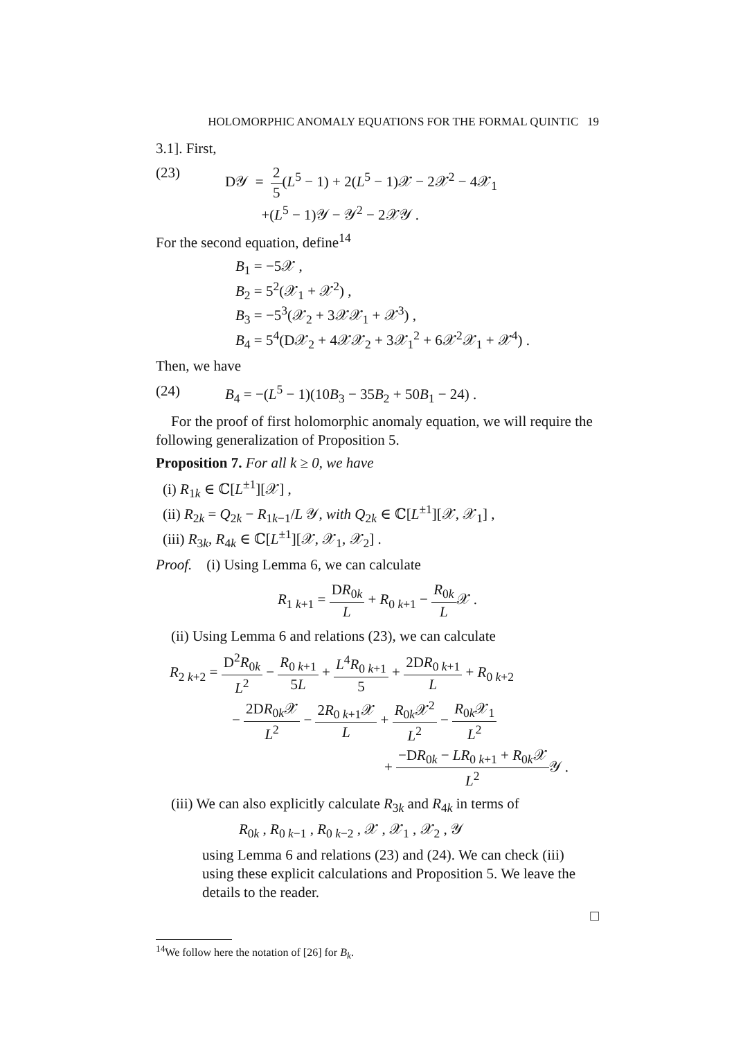HOLOMORPHIC ANOMALY EQUATIONS FOR THE FORMAL QUINTIC 19
3.1]. First,
(23) D𝒴 = 2 5(L<sup>5</sup> − 1) + 2(L<sup>5</sup> − 1)𝒳 − 2𝒳<sup>2</sup> − 4𝒳<sub>1</sub>
+(L<sup>5</sup> − 1)𝒴 − 𝒴<sup>2</sup> − 2𝒳𝒴 .
For the second equation, define<sup>14</sup>
B<sub>1</sub> = −5𝒳 ,
B<sub>2</sub> = 5<sup>2</sup>(𝒳<sub>1</sub> + 𝒳<sup>2</sup>) ,
B<sub>3</sub> = −5<sup>3</sup>(𝒳<sub>2</sub> + 3𝒳𝒳<sub>1</sub> + 𝒳<sup>3</sup>) ,
B<sub>4</sub> = 5<sup>4</sup>(D𝒳<sub>2</sub> + 4𝒳𝒳<sub>2</sub> + 3𝒳<sub>1</sub><sup>2</sup> + 6𝒳<sup>2</sup>𝒳<sub>1</sub> + 𝒳<sup>4</sup>) .
Then, we have
(24) B<sub>4</sub> = −(L<sup>5</sup> − 1)(10B<sub>3</sub> − 35B<sub>2</sub> + 50B<sub>1</sub> − 24) .
For the proof of first holomorphic anomaly equation, we will require the following generalization of Proposition 5.
Proposition 7. For all k ≥ 0, we have
(i) R<sub>1k</sub> ∈ ℂ[L<sup>±1</sup>][𝒳] ,
(ii) R<sub>2k</sub> = Q<sub>2k</sub> − R<sub>1k−1</sub>/L 𝒴, with Q<sub>2k</sub> ∈ ℂ[L<sup>±1</sup>][𝒳, 𝒳<sub>1</sub>] ,
(iii) R<sub>3k</sub>, R<sub>4k</sub> ∈ ℂ[L<sup>±1</sup>][𝒳, 𝒳<sub>1</sub>, 𝒳<sub>2</sub>] .
Proof. (i) Using Lemma 6, we can calculate
R<sub>1 k+1</sub> = DR<sub>0k</sub> L + R<sub>0 k+1</sub> − R<sub>0k</sub> L𝒳 .
(ii) Using Lemma 6 and relations (23), we can calculate
R<sub>2 k+2</sub> = D<sup>2</sup>R<sub>0k</sub> L<sup>2</sup> − R<sub>0 k+1</sub> 5L + L<sup>4</sup>R<sub>0 k+1</sub> 5 + 2DR<sub>0 k+1</sub> L + R<sub>0 k+2</sub>
− 2DR<sub>0k</sub>𝒳 L<sup>2</sup> − 2R<sub>0 k+1</sub>𝒳 L + R<sub>0k</sub>𝒳<sup>2</sup> L<sup>2</sup> − R<sub>0k</sub>𝒳<sub>1</sub> L<sup>2</sup>
+ −DR<sub>0k</sub> − LR<sub>0 k+1</sub> + R<sub>0k</sub>𝒳 L<sup>2</sup> 𝒴 .
(iii) We can also explicitly calculate R<sub>3k</sub> and R<sub>4k</sub> in terms of
R<sub>0k</sub> , R<sub>0 k−1</sub> , R<sub>0 k−2</sub> , 𝒳 , 𝒳<sub>1</sub> , 𝒳<sub>2</sub> , 𝒴
using Lemma 6 and relations (23) and (24). We can check (iii) using these explicit calculations and Proposition 5. We leave the details to the reader.
□
<sup>14</sup> We follow here the notation of [26] for B<sub>k</sub>.